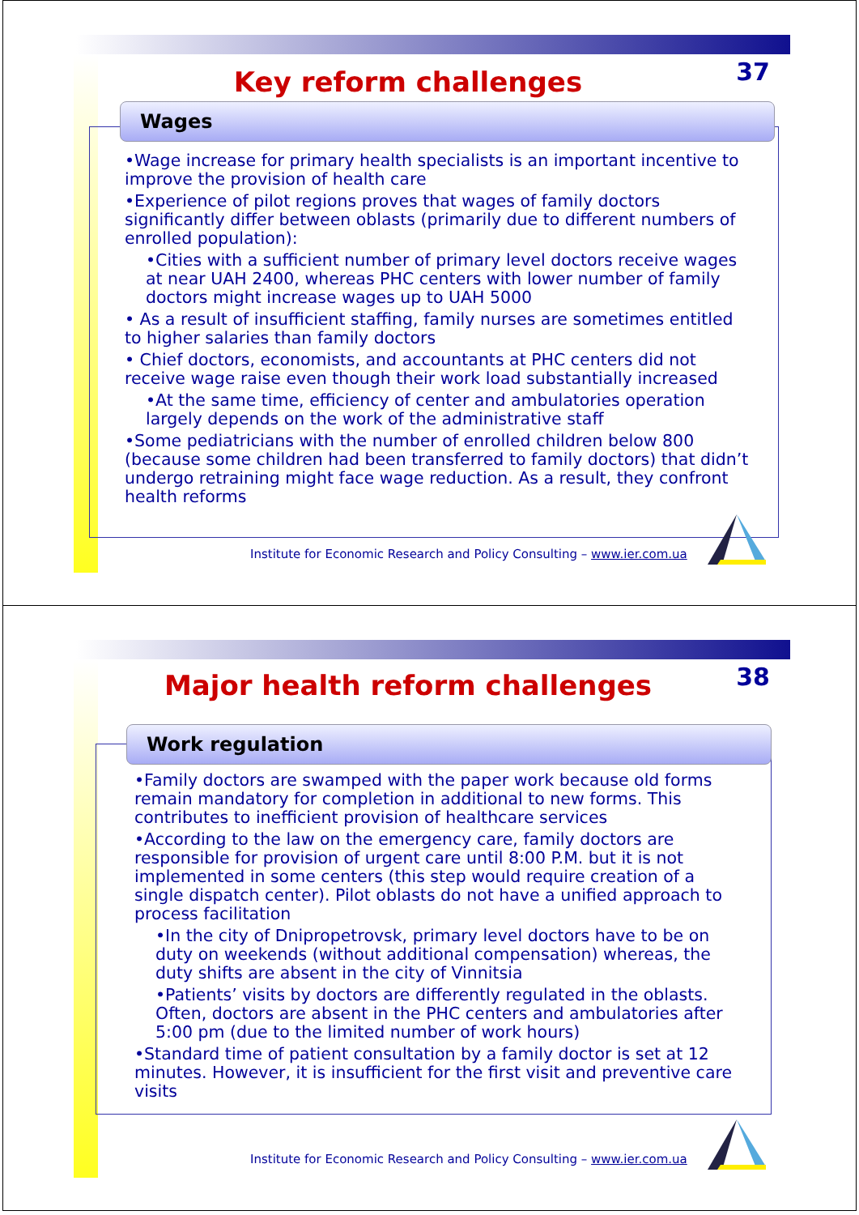37
Key reform challenges
Wages
•Wage increase for primary health specialists is an important incentive to improve the provision of health care
•Experience of pilot regions proves that wages of family doctors significantly differ between oblasts (primarily due to different numbers of enrolled population):
•Cities with a sufficient number of primary level doctors receive wages at near UAH 2400, whereas PHC centers with lower number of family doctors might increase wages up to UAH 5000
• As a result of insufficient staffing, family nurses are sometimes entitled to higher salaries than family doctors
• Chief doctors, economists, and accountants at PHC centers did not receive wage raise even though their work load substantially increased
•At the same time, efficiency of center and ambulatories operation largely depends on the work of the administrative staff
•Some pediatricians with the number of enrolled children below 800 (because some children had been transferred to family doctors) that didn’t undergo retraining might face wage reduction. As a result, they confront health reforms
Institute for Economic Research and Policy Consulting – www.ier.com.ua
38
Major health reform challenges
Work regulation
•Family doctors are swamped with the paper work because old forms remain mandatory for completion in additional to new forms. This contributes to inefficient provision of healthcare services
•According to the law on the emergency care, family doctors are responsible for provision of urgent care until 8:00 P.M. but it is not implemented in some centers (this step would require creation of a single dispatch center). Pilot oblasts do not have a unified approach to process facilitation
•In the city of Dnipropetrovsk, primary level doctors have to be on duty on weekends (without additional compensation) whereas, the duty shifts are absent in the city of Vinnitsia
•Patients’ visits by doctors are differently regulated in the oblasts. Often, doctors are absent in the PHC centers and ambulatories after 5:00 pm (due to the limited number of work hours)
•Standard time of patient consultation by a family doctor is set at 12 minutes. However, it is insufficient for the first visit and preventive care visits
Institute for Economic Research and Policy Consulting – www.ier.com.ua